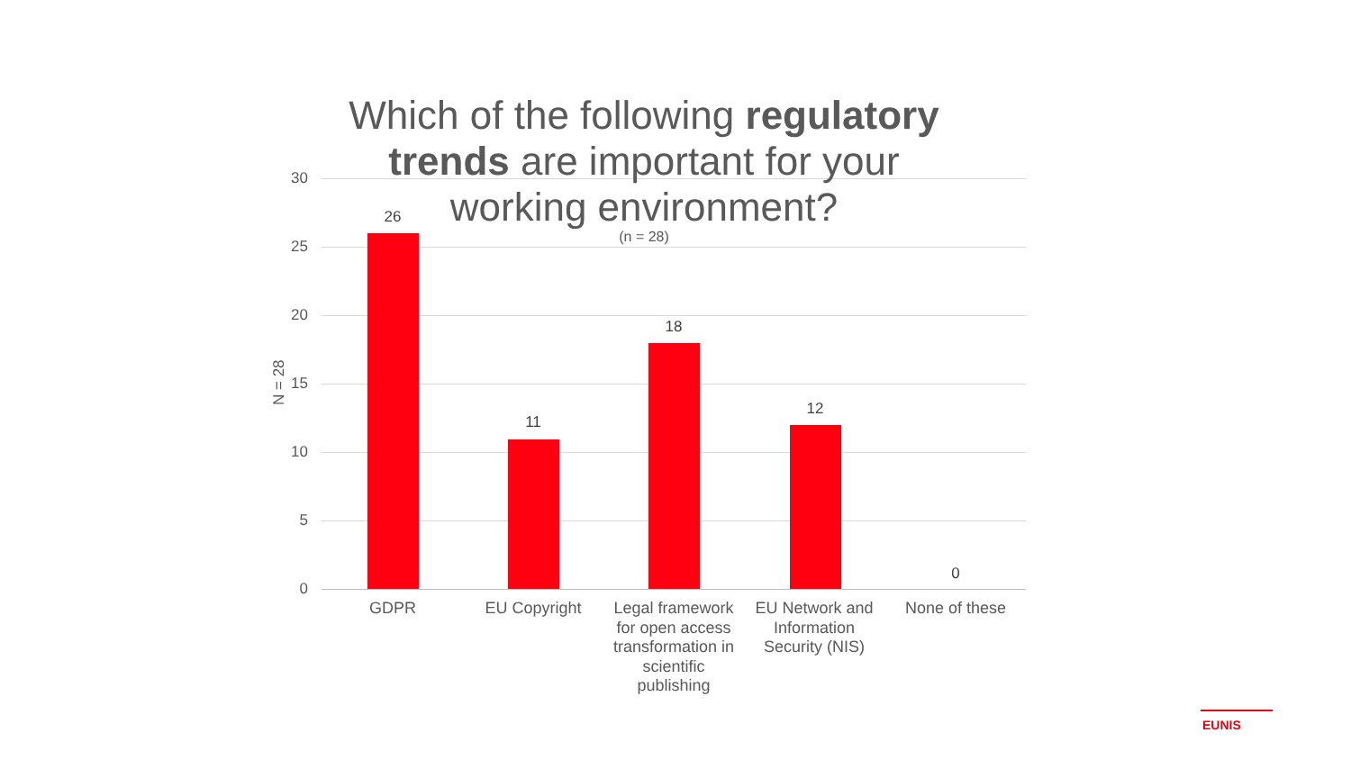Which of the following regulatory trends are important for your working environment?
(n = 28)
30
25
20
15
10
5
0
N = 28
26
11
18
12
0
GDPR EU Copyright
Legal framework for open access transformation in scientific publishing
EU Network and Information Security (NIS)
None of these
EUNIS